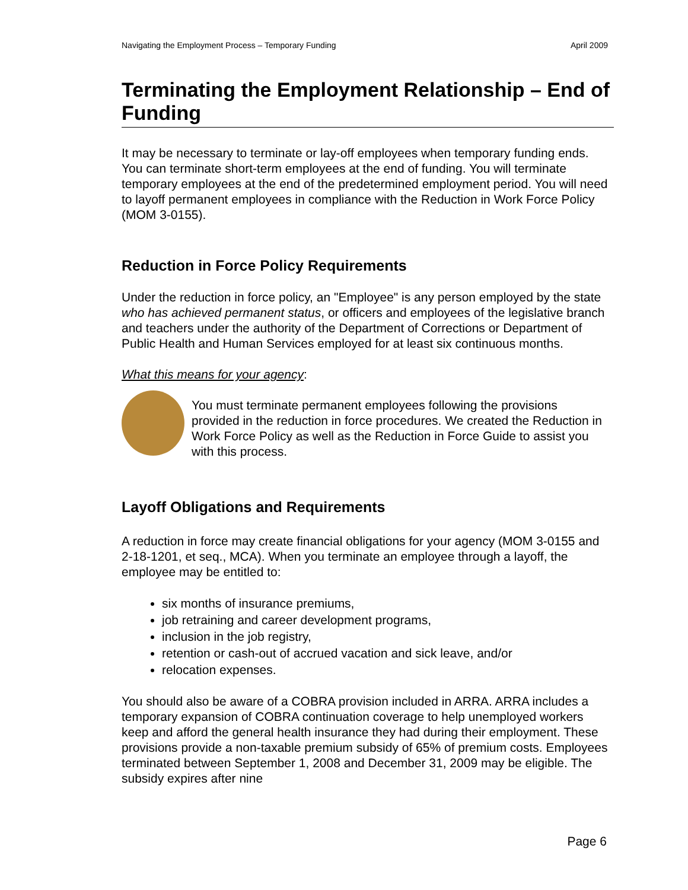Navigating the Employment Process – Temporary Funding April 2009
Terminating the Employment Relationship – End of Funding
It may be necessary to terminate or lay-off employees when temporary funding ends. You can terminate short-term employees at the end of funding. You will terminate temporary employees at the end of the predetermined employment period. You will need to layoff permanent employees in compliance with the Reduction in Work Force Policy (MOM 3-0155).
Reduction in Force Policy Requirements
Under the reduction in force policy, an "Employee" is any person employed by the state who has achieved permanent status, or officers and employees of the legislative branch and teachers under the authority of the Department of Corrections or Department of Public Health and Human Services employed for at least six continuous months.
What this means for your agency:
You must terminate permanent employees following the provisions provided in the reduction in force procedures. We created the Reduction in Work Force Policy as well as the Reduction in Force Guide to assist you with this process.
Layoff Obligations and Requirements
A reduction in force may create financial obligations for your agency (MOM 3-0155 and 2-18-1201, et seq., MCA). When you terminate an employee through a layoff, the employee may be entitled to:
six months of insurance premiums,
job retraining and career development programs,
inclusion in the job registry,
retention or cash-out of accrued vacation and sick leave, and/or
relocation expenses.
You should also be aware of a COBRA provision included in ARRA. ARRA includes a temporary expansion of COBRA continuation coverage to help unemployed workers keep and afford the general health insurance they had during their employment. These provisions provide a non-taxable premium subsidy of 65% of premium costs. Employees terminated between September 1, 2008 and December 31, 2009 may be eligible. The subsidy expires after nine
Page 6